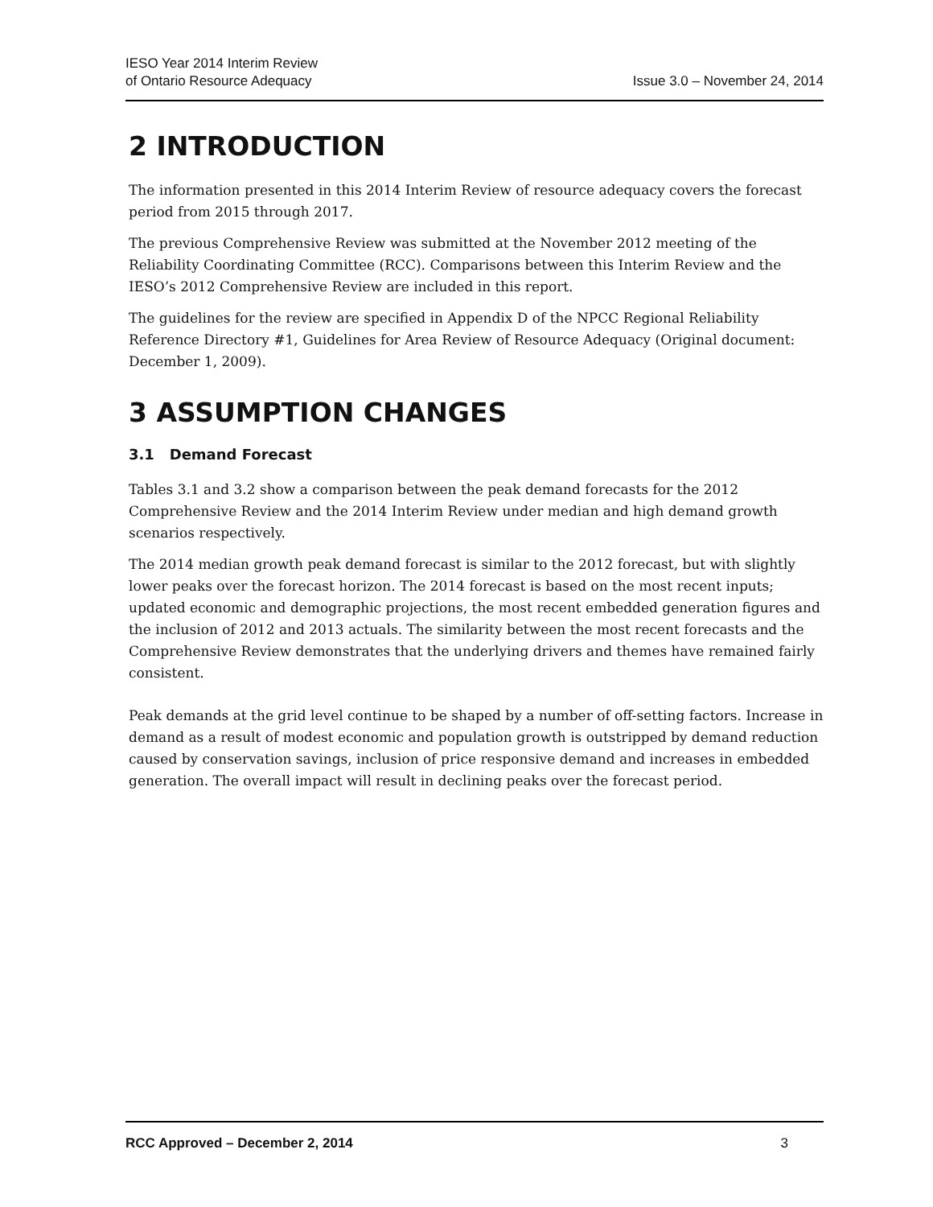IESO Year 2014 Interim Review
of Ontario Resource Adequacy
Issue 3.0 – November 24, 2014
2 INTRODUCTION
The information presented in this 2014 Interim Review of resource adequacy covers the forecast period from 2015 through 2017.
The previous Comprehensive Review was submitted at the November 2012 meeting of the Reliability Coordinating Committee (RCC). Comparisons between this Interim Review and the IESO’s 2012 Comprehensive Review are included in this report.
The guidelines for the review are specified in Appendix D of the NPCC Regional Reliability Reference Directory #1, Guidelines for Area Review of Resource Adequacy (Original document: December 1, 2009).
3 ASSUMPTION CHANGES
3.1 Demand Forecast
Tables 3.1 and 3.2 show a comparison between the peak demand forecasts for the 2012 Comprehensive Review and the 2014 Interim Review under median and high demand growth scenarios respectively.
The 2014 median growth peak demand forecast is similar to the 2012 forecast, but with slightly lower peaks over the forecast horizon. The 2014 forecast is based on the most recent inputs; updated economic and demographic projections, the most recent embedded generation figures and the inclusion of 2012 and 2013 actuals. The similarity between the most recent forecasts and the Comprehensive Review demonstrates that the underlying drivers and themes have remained fairly consistent.
Peak demands at the grid level continue to be shaped by a number of off-setting factors. Increase in demand as a result of modest economic and population growth is outstripped by demand reduction caused by conservation savings, inclusion of price responsive demand and increases in embedded generation. The overall impact will result in declining peaks over the forecast period.
RCC Approved – December 2, 2014 3